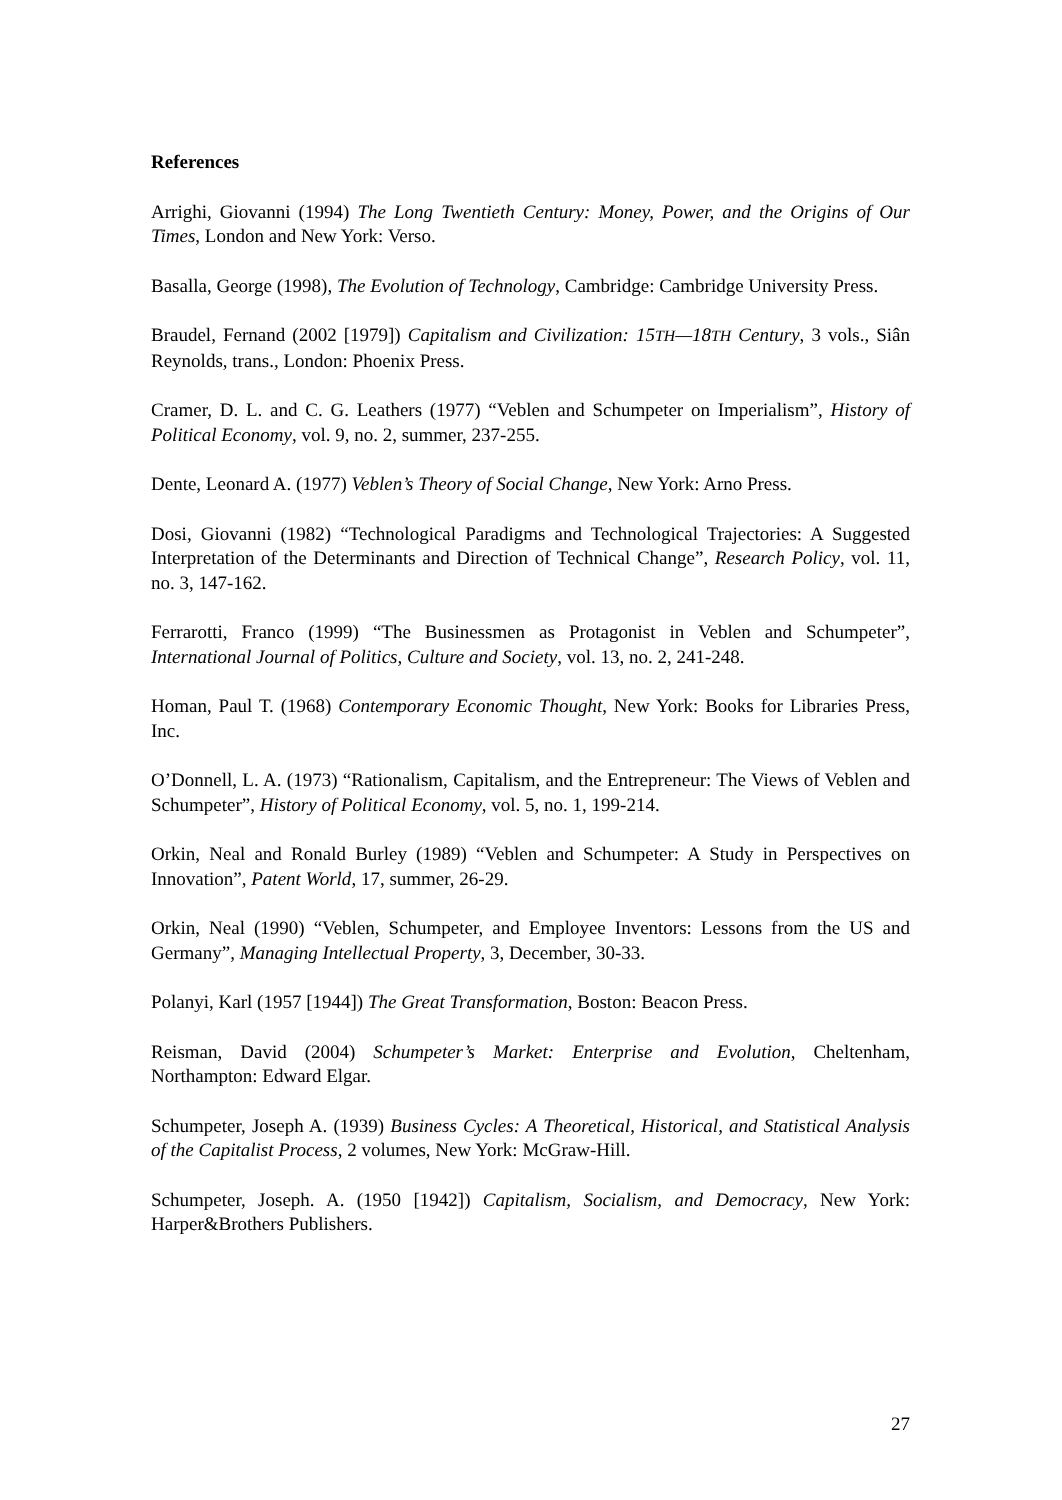References
Arrighi, Giovanni (1994) The Long Twentieth Century: Money, Power, and the Origins of Our Times, London and New York: Verso.
Basalla, George (1998), The Evolution of Technology, Cambridge: Cambridge University Press.
Braudel, Fernand (2002 [1979]) Capitalism and Civilization: 15TH—18TH Century, 3 vols., Siân Reynolds, trans., London: Phoenix Press.
Cramer, D. L. and C. G. Leathers (1977) “Veblen and Schumpeter on Imperialism”, History of Political Economy, vol. 9, no. 2, summer, 237-255.
Dente, Leonard A. (1977) Veblen’s Theory of Social Change, New York: Arno Press.
Dosi, Giovanni (1982) “Technological Paradigms and Technological Trajectories: A Suggested Interpretation of the Determinants and Direction of Technical Change”, Research Policy, vol. 11, no. 3, 147-162.
Ferrarotti, Franco (1999) “The Businessmen as Protagonist in Veblen and Schumpeter”, International Journal of Politics, Culture and Society, vol. 13, no. 2, 241-248.
Homan, Paul T. (1968) Contemporary Economic Thought, New York: Books for Libraries Press, Inc.
O’Donnell, L. A. (1973) “Rationalism, Capitalism, and the Entrepreneur: The Views of Veblen and Schumpeter”, History of Political Economy, vol. 5, no. 1, 199-214.
Orkin, Neal and Ronald Burley (1989) “Veblen and Schumpeter: A Study in Perspectives on Innovation”, Patent World, 17, summer, 26-29.
Orkin, Neal (1990) “Veblen, Schumpeter, and Employee Inventors: Lessons from the US and Germany”, Managing Intellectual Property, 3, December, 30-33.
Polanyi, Karl (1957 [1944]) The Great Transformation, Boston: Beacon Press.
Reisman, David (2004) Schumpeter’s Market: Enterprise and Evolution, Cheltenham, Northampton: Edward Elgar.
Schumpeter, Joseph A. (1939) Business Cycles: A Theoretical, Historical, and Statistical Analysis of the Capitalist Process, 2 volumes, New York: McGraw-Hill.
Schumpeter, Joseph. A. (1950 [1942]) Capitalism, Socialism, and Democracy, New York: Harper&Brothers Publishers.
27